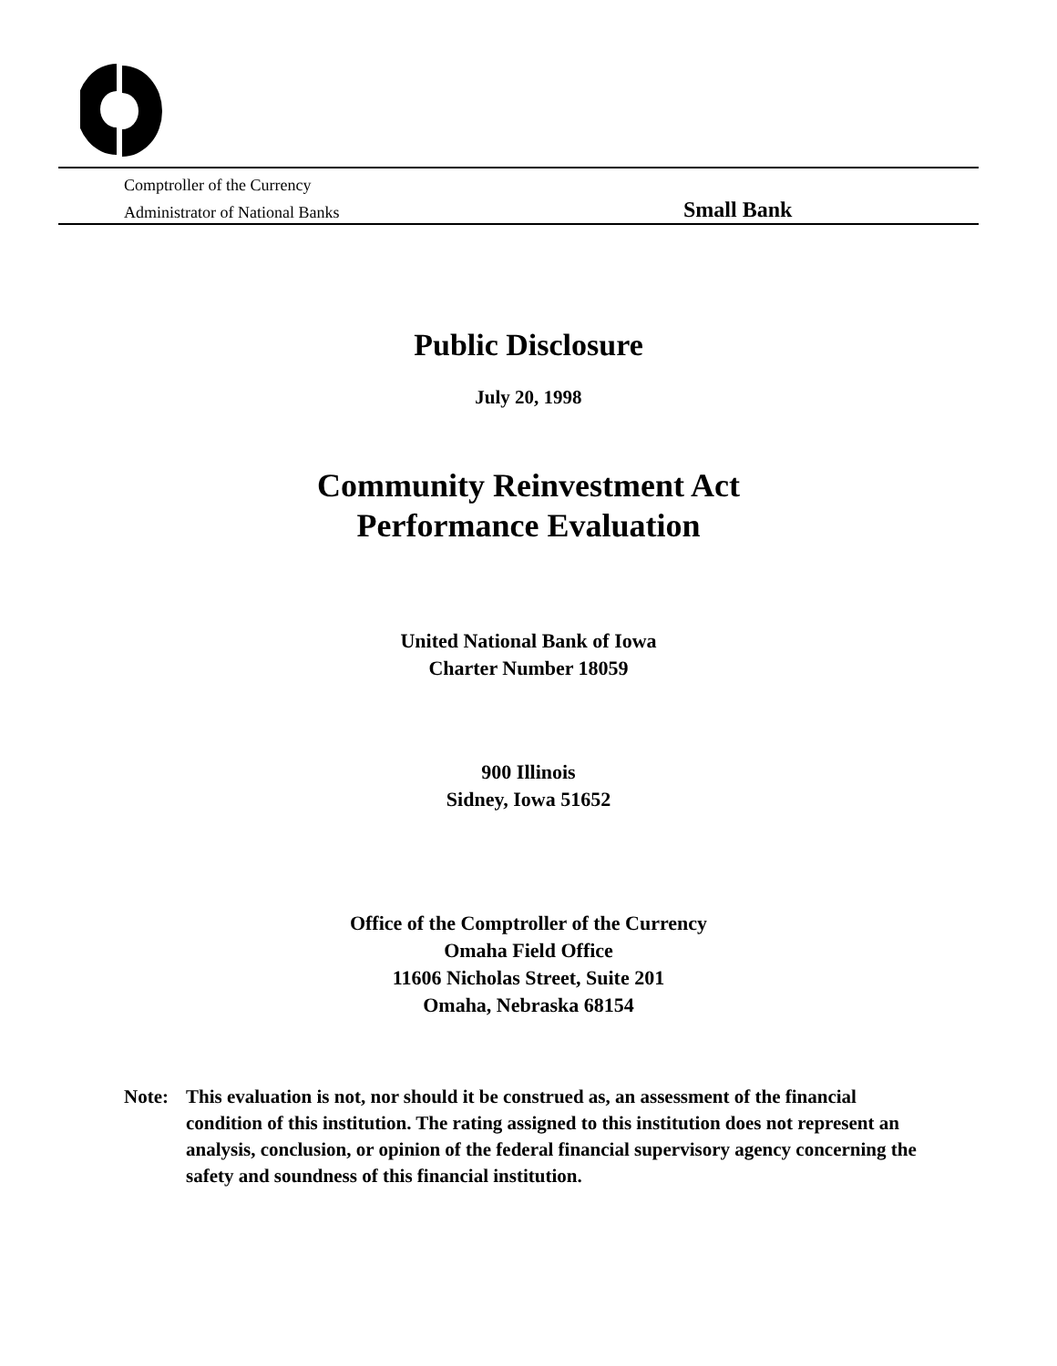Comptroller of the Currency
Administrator of National Banks
Small Bank
Public Disclosure
July 20, 1998
Community Reinvestment Act
Performance Evaluation
United National Bank of Iowa
Charter Number 18059
900 Illinois
Sidney, Iowa 51652
Office of the Comptroller of the Currency
Omaha Field Office
11606 Nicholas Street, Suite 201
Omaha, Nebraska 68154
Note: This evaluation is not, nor should it be construed as, an assessment of the financial condition of this institution. The rating assigned to this institution does not represent an analysis, conclusion, or opinion of the federal financial supervisory agency concerning the safety and soundness of this financial institution.